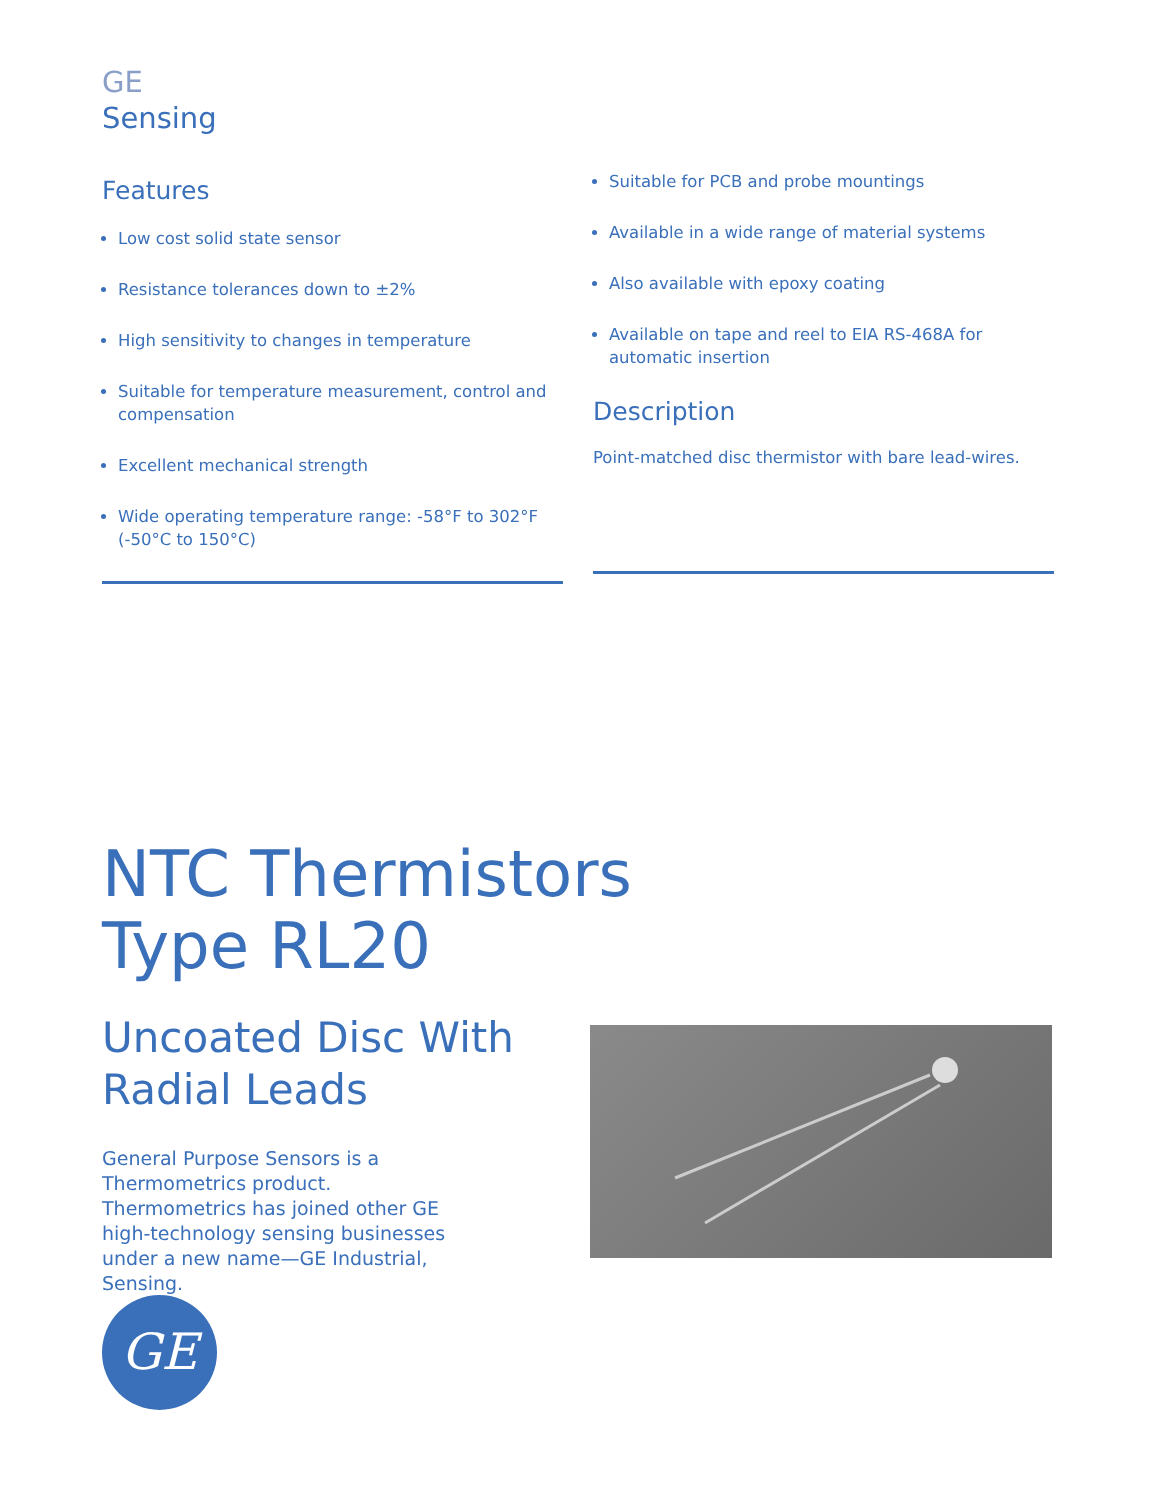GE
Sensing
Features
Low cost solid state sensor
Resistance tolerances down to ±2%
High sensitivity to changes in temperature
Suitable for temperature measurement, control and compensation
Excellent mechanical strength
Wide operating temperature range: -58°F to 302°F (-50°C to 150°C)
Suitable for PCB and probe mountings
Available in a wide range of material systems
Also available with epoxy coating
Available on tape and reel to EIA RS-468A for automatic insertion
Description
Point-matched disc thermistor with bare lead-wires.
NTC Thermistors
Type RL20
Uncoated Disc With
Radial Leads
General Purpose Sensors is a Thermometrics product. Thermometrics has joined other GE high-technology sensing businesses under a new name—GE Industrial, Sensing.
GE